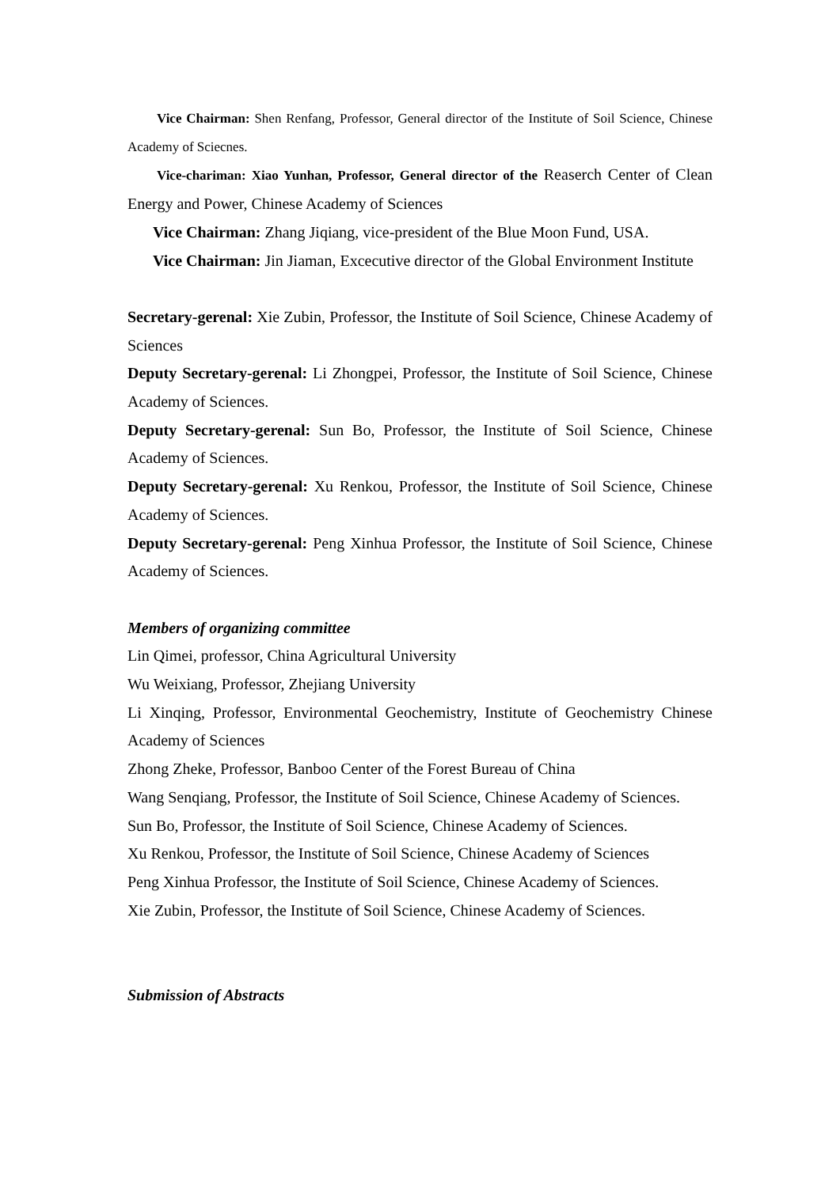Vice Chairman: Shen Renfang, Professor, General director of the Institute of Soil Science, Chinese Academy of Sciecnes.
Vice-chariman: Xiao Yunhan, Professor, General director of the Reaserch Center of Clean Energy and Power, Chinese Academy of Sciences
Vice Chairman: Zhang Jiqiang, vice-president of the Blue Moon Fund, USA.
Vice Chairman: Jin Jiaman, Excecutive director of the Global Environment Institute
Secretary-gerenal: Xie Zubin, Professor, the Institute of Soil Science, Chinese Academy of Sciences
Deputy Secretary-gerenal: Li Zhongpei, Professor, the Institute of Soil Science, Chinese Academy of Sciences.
Deputy Secretary-gerenal: Sun Bo, Professor, the Institute of Soil Science, Chinese Academy of Sciences.
Deputy Secretary-gerenal: Xu Renkou, Professor, the Institute of Soil Science, Chinese Academy of Sciences.
Deputy Secretary-gerenal: Peng Xinhua Professor, the Institute of Soil Science, Chinese Academy of Sciences.
Members of organizing committee
Lin Qimei, professor, China Agricultural University
Wu Weixiang, Professor, Zhejiang University
Li Xinqing, Professor, Environmental Geochemistry, Institute of Geochemistry Chinese Academy of Sciences
Zhong Zheke, Professor, Banboo Center of the Forest Bureau of China
Wang Senqiang, Professor, the Institute of Soil Science, Chinese Academy of Sciences.
Sun Bo, Professor, the Institute of Soil Science, Chinese Academy of Sciences.
Xu Renkou, Professor, the Institute of Soil Science, Chinese Academy of Sciences
Peng Xinhua Professor, the Institute of Soil Science, Chinese Academy of Sciences.
Xie Zubin, Professor, the Institute of Soil Science, Chinese Academy of Sciences.
Submission of Abstracts